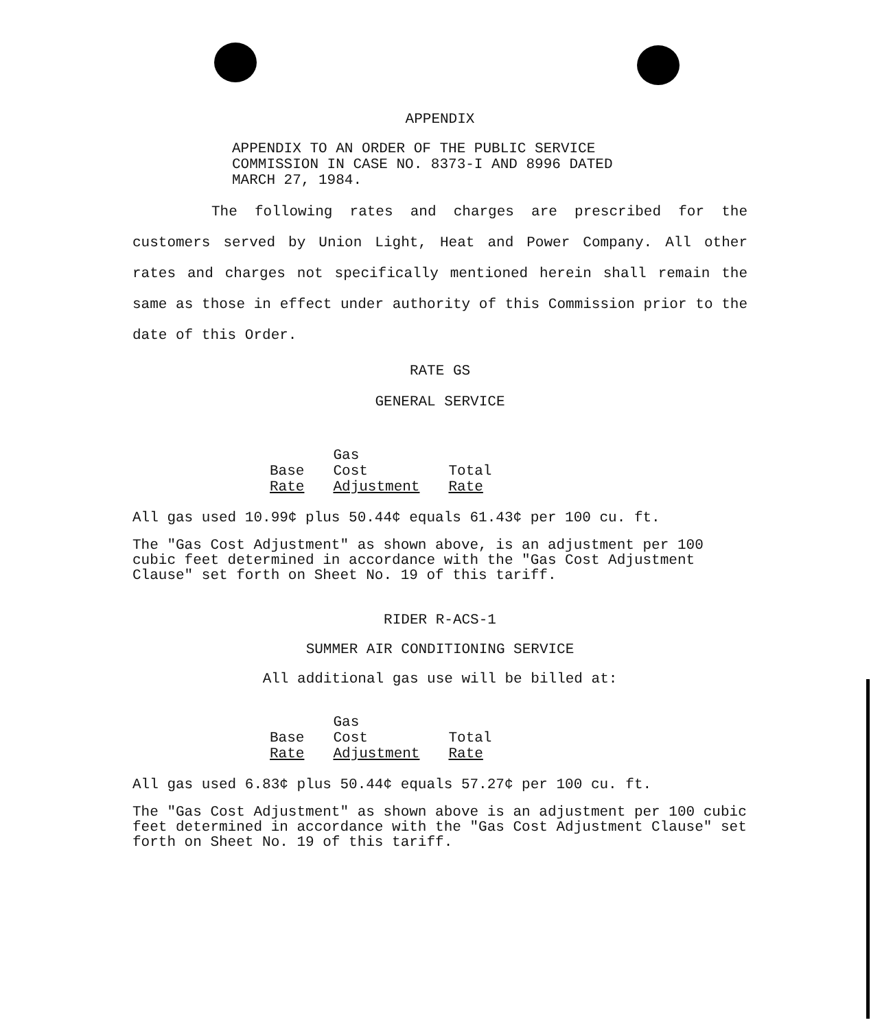APPENDIX
APPENDIX TO AN ORDER OF THE PUBLIC SERVICE
COMMISSION IN CASE NO. 8373-I AND 8996 DATED
MARCH 27, 1984.
The following rates and charges are prescribed for the customers served by Union Light, Heat and Power Company. All other rates and charges not specifically mentioned herein shall remain the same as those in effect under authority of this Commission prior to the date of this Order.
RATE GS
GENERAL SERVICE
| | Gas | |
| Base | Cost | Total |
| Rate | Adjustment | Rate |
All gas used 10.99¢ plus 50.44¢ equals 61.43¢ per 100 cu. ft.
The "Gas Cost Adjustment" as shown above, is an adjustment per 100 cubic feet determined in accordance with the "Gas Cost Adjustment Clause" set forth on Sheet No. 19 of this tariff.
RIDER R-ACS-1
SUMMER AIR CONDITIONING SERVICE
All additional gas use will be billed at:
| | Gas | |
| Base | Cost | Total |
| Rate | Adjustment | Rate |
All gas used 6.83¢ plus 50.44¢ equals 57.27¢ per 100 cu. ft.
The "Gas Cost Adjustment" as shown above is an adjustment per 100 cubic feet determined in accordance with the "Gas Cost Adjustment Clause" set forth on Sheet No. 19 of this tariff.